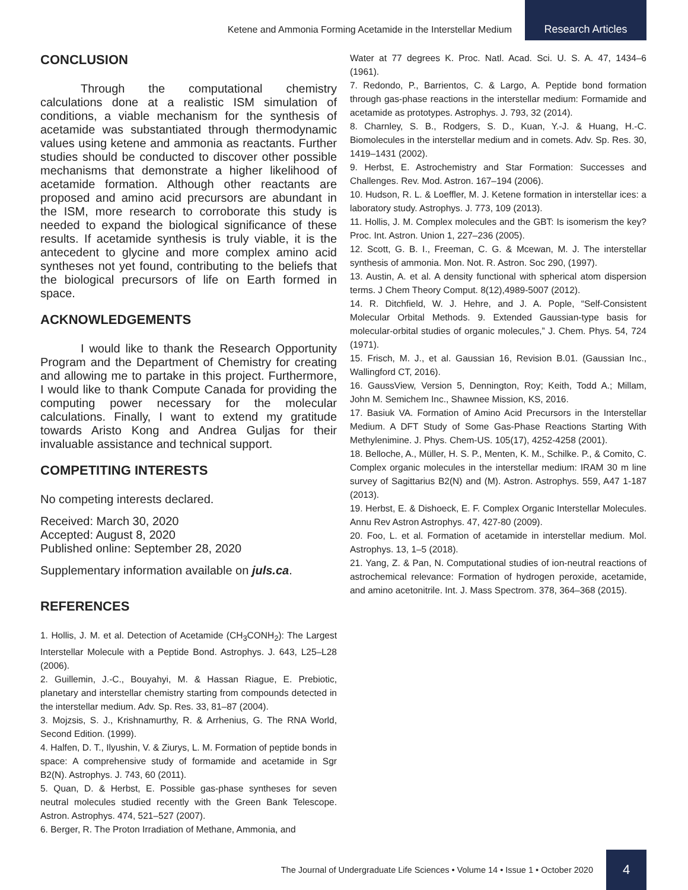Ketene and Ammonia Forming Acetamide in the Interstellar Medium
Research Articles
CONCLUSION
Through the computational chemistry calculations done at a realistic ISM simulation of conditions, a viable mechanism for the synthesis of acetamide was substantiated through thermodynamic values using ketene and ammonia as reactants. Further studies should be conducted to discover other possible mechanisms that demonstrate a higher likelihood of acetamide formation. Although other reactants are proposed and amino acid precursors are abundant in the ISM, more research to corroborate this study is needed to expand the biological significance of these results. If acetamide synthesis is truly viable, it is the antecedent to glycine and more complex amino acid syntheses not yet found, contributing to the beliefs that the biological precursors of life on Earth formed in space.
ACKNOWLEDGEMENTS
I would like to thank the Research Opportunity Program and the Department of Chemistry for creating and allowing me to partake in this project. Furthermore, I would like to thank Compute Canada for providing the computing power necessary for the molecular calculations. Finally, I want to extend my gratitude towards Aristo Kong and Andrea Guljas for their invaluable assistance and technical support.
COMPETITING INTERESTS
No competing interests declared.
Received: March 30, 2020
Accepted: August 8, 2020
Published online: September 28, 2020
Supplementary information available on juls.ca.
REFERENCES
1. Hollis, J. M. et al. Detection of Acetamide (CH<sub>3</sub>CONH<sub>2</sub>): The Largest Interstellar Molecule with a Peptide Bond. Astrophys. J. 643, L25–L28 (2006).
2. Guillemin, J.-C., Bouyahyi, M. & Hassan Riague, E. Prebiotic, planetary and interstellar chemistry starting from compounds detected in the interstellar medium. Adv. Sp. Res. 33, 81–87 (2004).
3. Mojzsis, S. J., Krishnamurthy, R. & Arrhenius, G. The RNA World, Second Edition. (1999).
4. Halfen, D. T., Ilyushin, V. & Ziurys, L. M. Formation of peptide bonds in space: A comprehensive study of formamide and acetamide in Sgr B2(N). Astrophys. J. 743, 60 (2011).
5. Quan, D. & Herbst, E. Possible gas-phase syntheses for seven neutral molecules studied recently with the Green Bank Telescope. Astron. Astrophys. 474, 521–527 (2007).
6. Berger, R. The Proton Irradiation of Methane, Ammonia, and
Water at 77 degrees K. Proc. Natl. Acad. Sci. U. S. A. 47, 1434–6 (1961).
7. Redondo, P., Barrientos, C. & Largo, A. Peptide bond formation through gas-phase reactions in the interstellar medium: Formamide and acetamide as prototypes. Astrophys. J. 793, 32 (2014).
8. Charnley, S. B., Rodgers, S. D., Kuan, Y.-J. & Huang, H.-C. Biomolecules in the interstellar medium and in comets. Adv. Sp. Res. 30, 1419–1431 (2002).
9. Herbst, E. Astrochemistry and Star Formation: Successes and Challenges. Rev. Mod. Astron. 167–194 (2006).
10. Hudson, R. L. & Loeffler, M. J. Ketene formation in interstellar ices: a laboratory study. Astrophys. J. 773, 109 (2013).
11. Hollis, J. M. Complex molecules and the GBT: Is isomerism the key? Proc. Int. Astron. Union 1, 227–236 (2005).
12. Scott, G. B. I., Freeman, C. G. & Mcewan, M. J. The interstellar synthesis of ammonia. Mon. Not. R. Astron. Soc 290, (1997).
13. Austin, A. et al. A density functional with spherical atom dispersion terms. J Chem Theory Comput. 8(12),4989-5007 (2012).
14. R. Ditchfield, W. J. Hehre, and J. A. Pople, “Self-Consistent Molecular Orbital Methods. 9. Extended Gaussian-type basis for molecular-orbital studies of organic molecules,” J. Chem. Phys. 54, 724 (1971).
15. Frisch, M. J., et al. Gaussian 16, Revision B.01. (Gaussian Inc., Wallingford CT, 2016).
16. GaussView, Version 5, Dennington, Roy; Keith, Todd A.; Millam, John M. Semichem Inc., Shawnee Mission, KS, 2016.
17. Basiuk VA. Formation of Amino Acid Precursors in the Interstellar Medium. A DFT Study of Some Gas-Phase Reactions Starting With Methylenimine. J. Phys. Chem-US. 105(17), 4252-4258 (2001).
18. Belloche, A., Müller, H. S. P., Menten, K. M., Schilke. P., & Comito, C. Complex organic molecules in the interstellar medium: IRAM 30 m line survey of Sagittarius B2(N) and (M). Astron. Astrophys. 559, A47 1-187 (2013).
19. Herbst, E. & Dishoeck, E. F. Complex Organic Interstellar Molecules. Annu Rev Astron Astrophys. 47, 427-80 (2009).
20. Foo, L. et al. Formation of acetamide in interstellar medium. Mol. Astrophys. 13, 1–5 (2018).
21. Yang, Z. & Pan, N. Computational studies of ion-neutral reactions of astrochemical relevance: Formation of hydrogen peroxide, acetamide, and amino acetonitrile. Int. J. Mass Spectrom. 378, 364–368 (2015).
The Journal of Undergraduate Life Sciences • Volume 14 • Issue 1 • October 2020
4